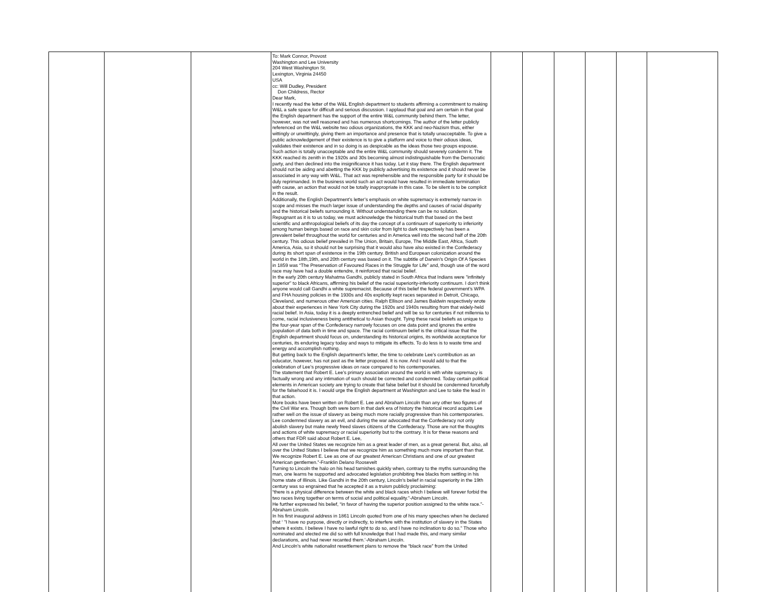| | | | To: Mark Connor, Provost Washington and Lee University 204 West Washington St. Lexington, Virginia 24450 USA cc: Will Dudley, President Don Childress, Rector Dear Mark, I recently read the letter of the W&L English department to students affirming a commitment to making W&L a safe space for difficult and serious discussion. I applaud that goal and am certain in that goal the English department has the support of the entire W&L community behind them. The letter, however, was not well reasoned and has numerous shortcomings. The author of the letter publicly referenced on the W&L website two odious organizations, the KKK and neo-Nazism thus, either wittingly or unwittingly, giving them an importance and presence that is totally unacceptable. To give a public acknowledgement of their existence is to give a platform and voice to their odious ideas, validates their existence and in so doing is as despicable as the ideas those two groups espouse. Such action is totally unacceptable and the entire W&L community should severely condemn it. The KKK reached its zenith in the 1920s and 30s becoming almost indistinguishable from the Democratic party, and then declined into the insignificance it has today. Let it stay there. The English department should not be aiding and abetting the KKK by publicly advertising its existence and it should never be associated in any way with W&L. That act was reprehensible and the responsible party for it should be duly reprimanded. In the business world such an act would have resulted in immediate termination with cause, an action that would not be totally inappropriate in this case. To be silent is to be complicit in the result. Additionally, the English Department’s letter’s emphasis on white supremacy is extremely narrow in scope and misses the much larger issue of understanding the depths and causes of racial disparity and the historical beliefs surrounding it. Without understanding there can be no solution. Repugnant as it is to us today, we must acknowledge the historical truth that based on the best scientific and anthropological beliefs of its day the concept of a continuum of superiority to inferiority among human beings based on race and skin color from light to dark respectively has been a prevalent belief throughout the world for centuries and in America well into the second half of the 20th century. This odious belief prevailed in The Union, Britain, Europe, The Middle East, Africa, South America, Asia, so it should not be surprising that it would also have also existed in the Confederacy during its short span of existence in the 19th century. British and European colonization around the world in the 18th,19th, and 20th century was based on it. The subtitle of Darwin’s Origin Of A Species in 1859 was “The Preservation of Favoured Races in the Struggle for Life” and, though use of the word race may have had a double entendre, it reinforced that racial belief. In the early 20th century Mahatma Gandhi, publicly stated in South Africa that Indians were "infinitely superior" to black Africans, affirming his belief of the racial superiority-inferiority continuum. I don’t think anyone would call Gandhi a white supremacist. Because of this belief the federal government’s WPA and FHA housing policies in the 1930s and 40s explicitly kept races separated in Detroit, Chicago, Cleveland, and numerous other American cities. Ralph Ellison and James Baldwin respectively wrote about their experiences in New York City during the 1920s and 1940s resulting from that widely-held racial belief. In Asia, today it is a deeply entrenched belief and will be so for centuries if not millennia to come, racial inclusiveness being antithetical to Asian thought. Tying these racial beliefs as unique to the four-year span of the Confederacy narrowly focuses on one data point and ignores the entire population of data both in time and space. The racial continuum belief is the critical issue that the English department should focus on, understanding its historical origins, its worldwide acceptance for centuries, its enduring legacy today and ways to mitigate its effects. To do less is to waste time and energy and accomplish nothing. But getting back to the English department’s letter, the time to celebrate Lee’s contribution as an educator, however, has not past as the letter proposed. It is now. And I would add to that the celebration of Lee’s progressive ideas on race compared to his contemporaries. The statement that Robert E. Lee’s primary association around the world is with white supremacy is factually wrong and any intimation of such should be corrected and condemned. Today certain political elements in American society are trying to create that false belief but it should be condemned forcefully for the falsehood it is. I would urge the English department at Washington and Lee to take the lead in that action. More books have been written on Robert E. Lee and Abraham Lincoln than any other two figures of the Civil War era. Though both were born in that dark era of history the historical record acquits Lee rather well on the issue of slavery as being much more racially progressive than his contemporaries. Lee condemned slavery as an evil, and during the war advocated that the Confederacy not only abolish slavery but make newly freed slaves citizens of the Confederacy. Those are not the thoughts and actions of white supremacy or racial superiority but to the contrary. It is for these reasons and others that FDR said about Robert E. Lee, All over the United States we recognize him as a great leader of men, as a great general. But, also, all over the United States I believe that we recognize him as something much more important than that. We recognize Robert E. Lee as one of our greatest American Christians and one of our greatest American gentlemen.”-Franklin Delano Roosevelt Turning to Lincoln the halo on his head tarnishes quickly when, contrary to the myths surrounding the man, one learns he supported and advocated legislation prohibiting free blacks from settling in his home state of Illinois. Like Gandhi in the 20th century, Lincoln’s belief in racial superiority in the 19th century was so engrained that he accepted it as a truism publicly proclaiming: “there is a physical difference between the white and black races which I believe will forever forbid the two races living together on terms of social and political equality.”-Abraham Lincoln. He further expressed his belief, “in favor of having the superior position assigned to the white race.”-Abraham Lincoln. In his first inaugural address in 1861 Lincoln quoted from one of his many speeches when he declared that ‘ "I have no purpose, directly or indirectly, to interfere with the institution of slavery in the States where it exists. I believe I have no lawful right to do so, and I have no inclination to do so." Those who nominated and elected me did so with full knowledge that I had made this, and many similar declarations, and had never recanted them.’-Abraham Lincoln. And Lincoln’s white nationalist resettlement plans to remove the “black race” from the United | | | | | | |